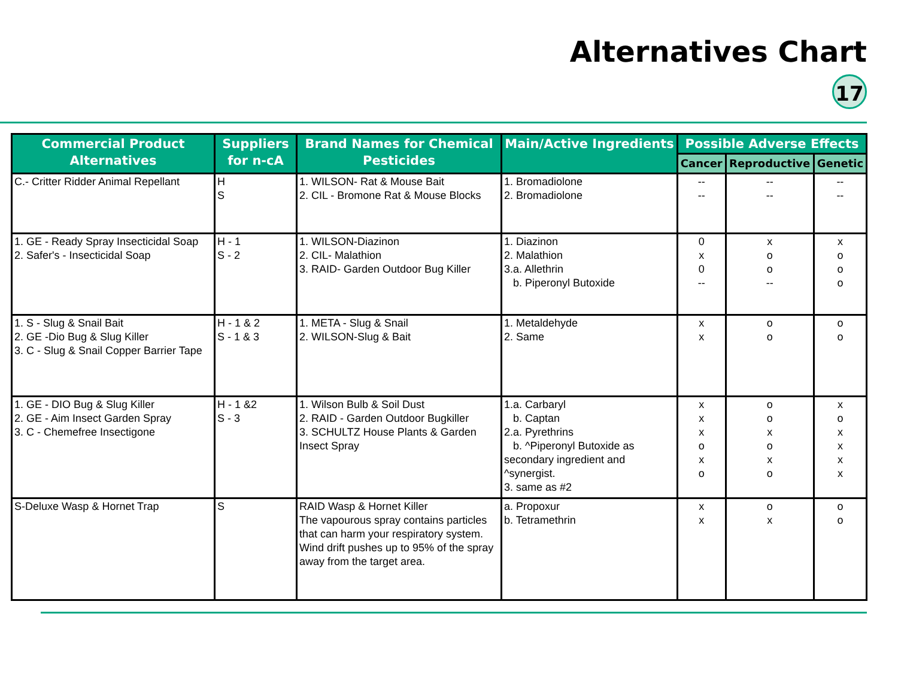Alternatives Chart
17
| Commercial Product Alternatives | Suppliers for n-cA | Brand Names for Chemical Pesticides | Main/Active Ingredients | Possible Adverse Effects | | |
| --- | --- | --- | --- | --- | --- | --- |
| | | | | Cancer | Reproductive | Genetic |
| C.- Critter Ridder Animal Repellant | H S | 1. WILSON- Rat & Mouse Bait 2. CIL - Bromone Rat & Mouse Blocks | 1. Bromadiolone 2. Bromadiolone | -- -- | -- -- | -- -- |
| 1. GE - Ready Spray Insecticidal Soap 2. Safer's - Insecticidal Soap | H - 1 S - 2 | 1. WILSON-Diazinon 2. CIL- Malathion 3. RAID- Garden Outdoor Bug Killer | 1. Diazinon 2. Malathion 3.a. Allethrin b. Piperonyl Butoxide | 0 x 0 -- | x o o -- | x o o o |
| 1. S - Slug & Snail Bait 2. GE -Dio Bug & Slug Killer 3. C - Slug & Snail Copper Barrier Tape | H - 1 & 2 S - 1 & 3 | 1. META - Slug & Snail 2. WILSON-Slug & Bait | 1. Metaldehyde 2. Same | x x | o o | o o |
| 1. GE - DIO Bug & Slug Killer 2. GE - Aim Insect Garden Spray 3. C - Chemefree Insectigone | H - 1 &2 S - 3 | 1. Wilson Bulb & Soil Dust 2. RAID - Garden Outdoor Bugkiller 3. SCHULTZ House Plants & Garden Insect Spray | 1.a. Carbaryl b. Captan 2.a. Pyrethrins b. ^Piperonyl Butoxide as secondary ingredient and ^synergist. 3. same as #2 | x x x o x o | o o x o x o | x o x x x x |
| S-Deluxe Wasp & Hornet Trap | S | RAID Wasp & Hornet Killer The vapourous spray contains particles that can harm your respiratory system. Wind drift pushes up to 95% of the spray away from the target area. | a. Propoxur b. Tetramethrin | x x | o x | o o |